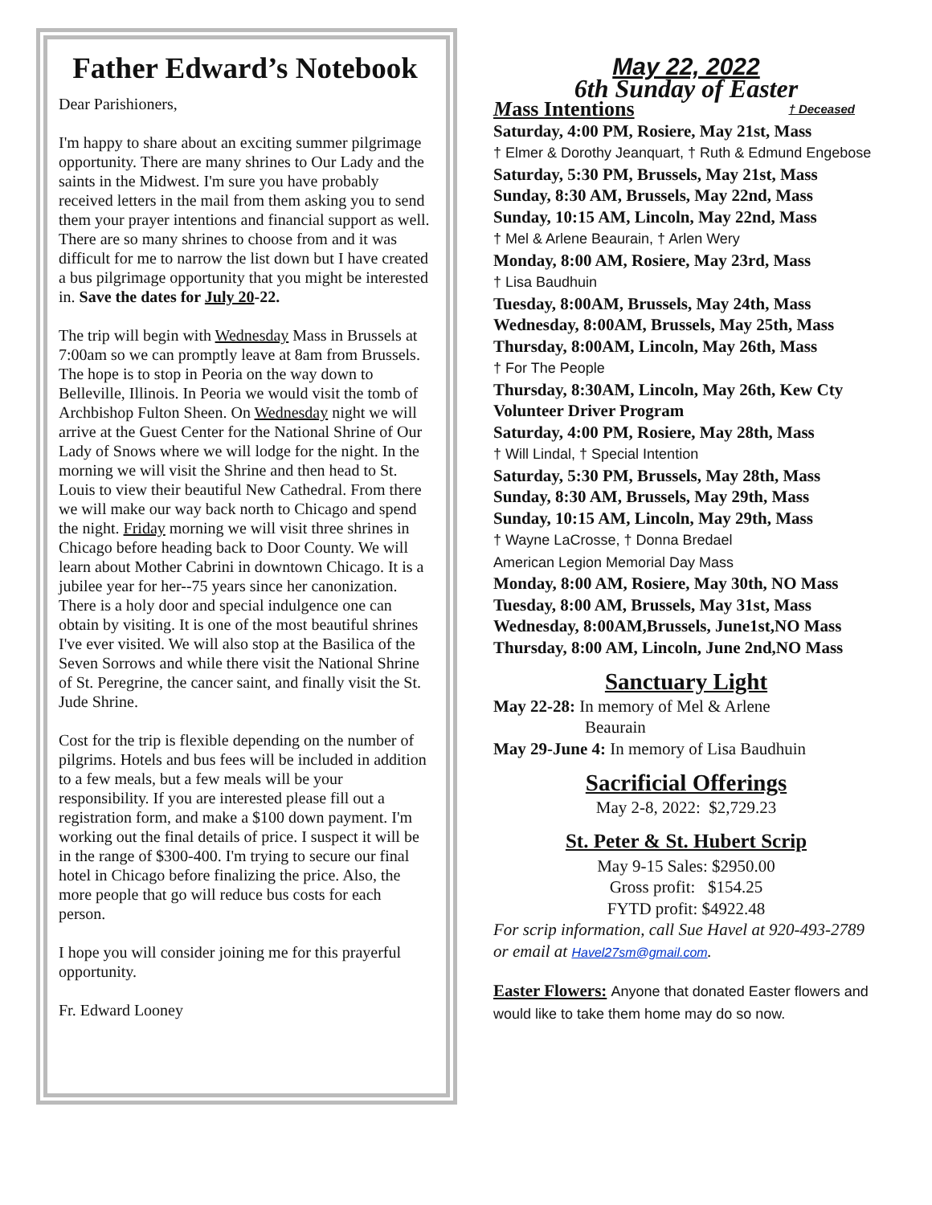Father Edward’s Notebook
Dear Parishioners,
I'm happy to share about an exciting summer pilgrimage opportunity. There are many shrines to Our Lady and the saints in the Midwest. I'm sure you have probably received letters in the mail from them asking you to send them your prayer intentions and financial support as well. There are so many shrines to choose from and it was difficult for me to narrow the list down but I have created a bus pilgrimage opportunity that you might be interested in. Save the dates for July 20-22.
The trip will begin with Wednesday Mass in Brussels at 7:00am so we can promptly leave at 8am from Brussels. The hope is to stop in Peoria on the way down to Belleville, Illinois. In Peoria we would visit the tomb of Archbishop Fulton Sheen. On Wednesday night we will arrive at the Guest Center for the National Shrine of Our Lady of Snows where we will lodge for the night. In the morning we will visit the Shrine and then head to St. Louis to view their beautiful New Cathedral. From there we will make our way back north to Chicago and spend the night. Friday morning we will visit three shrines in Chicago before heading back to Door County. We will learn about Mother Cabrini in downtown Chicago. It is a jubilee year for her--75 years since her canonization. There is a holy door and special indulgence one can obtain by visiting. It is one of the most beautiful shrines I've ever visited. We will also stop at the Basilica of the Seven Sorrows and while there visit the National Shrine of St. Peregrine, the cancer saint, and finally visit the St. Jude Shrine.
Cost for the trip is flexible depending on the number of pilgrims. Hotels and bus fees will be included in addition to a few meals, but a few meals will be your responsibility. If you are interested please fill out a registration form, and make a $100 down payment. I'm working out the final details of price. I suspect it will be in the range of $300-400. I'm trying to secure our final hotel in Chicago before finalizing the price. Also, the more people that go will reduce bus costs for each person.
I hope you will consider joining me for this prayerful opportunity.
Fr. Edward Looney
May 22, 2022
6th Sunday of Easter
Mass Intentions † Deceased
Saturday, 4:00 PM, Rosiere, May 21st, Mass
† Elmer & Dorothy Jeanquart, † Ruth & Edmund Engebose
Saturday, 5:30 PM, Brussels, May 21st, Mass
Sunday, 8:30 AM, Brussels, May 22nd, Mass
Sunday, 10:15 AM, Lincoln, May 22nd, Mass
† Mel & Arlene Beaurain, † Arlen Wery
Monday, 8:00 AM, Rosiere, May 23rd, Mass
† Lisa Baudhuin
Tuesday, 8:00AM, Brussels, May 24th, Mass
Wednesday, 8:00AM, Brussels, May 25th, Mass
Thursday, 8:00AM, Lincoln, May 26th, Mass
† For The People
Thursday, 8:30AM, Lincoln, May 26th, Kew Cty Volunteer Driver Program
Saturday, 4:00 PM, Rosiere, May 28th, Mass
† Will Lindal, † Special Intention
Saturday, 5:30 PM, Brussels, May 28th, Mass
Sunday, 8:30 AM, Brussels, May 29th, Mass
Sunday, 10:15 AM, Lincoln, May 29th, Mass
† Wayne LaCrosse, † Donna Bredael
American Legion Memorial Day Mass
Monday, 8:00 AM, Rosiere, May 30th, NO Mass
Tuesday, 8:00 AM, Brussels, May 31st, Mass
Wednesday, 8:00AM,Brussels, June1st,NO Mass
Thursday, 8:00 AM, Lincoln, June 2nd,NO Mass
Sanctuary Light
May 22-28: In memory of Mel & Arlene
Beaurain
May 29-June 4: In memory of Lisa Baudhuin
Sacrificial Offerings
May 2-8, 2022: $2,729.23
St. Peter & St. Hubert Scrip
May 9-15 Sales: $2950.00
Gross profit: $154.25
FYTD profit: $4922.48
For scrip information, call Sue Havel at 920-493-2789 or email at Havel27sm@gmail.com.
Easter Flowers: Anyone that donated Easter flowers and would like to take them home may do so now.